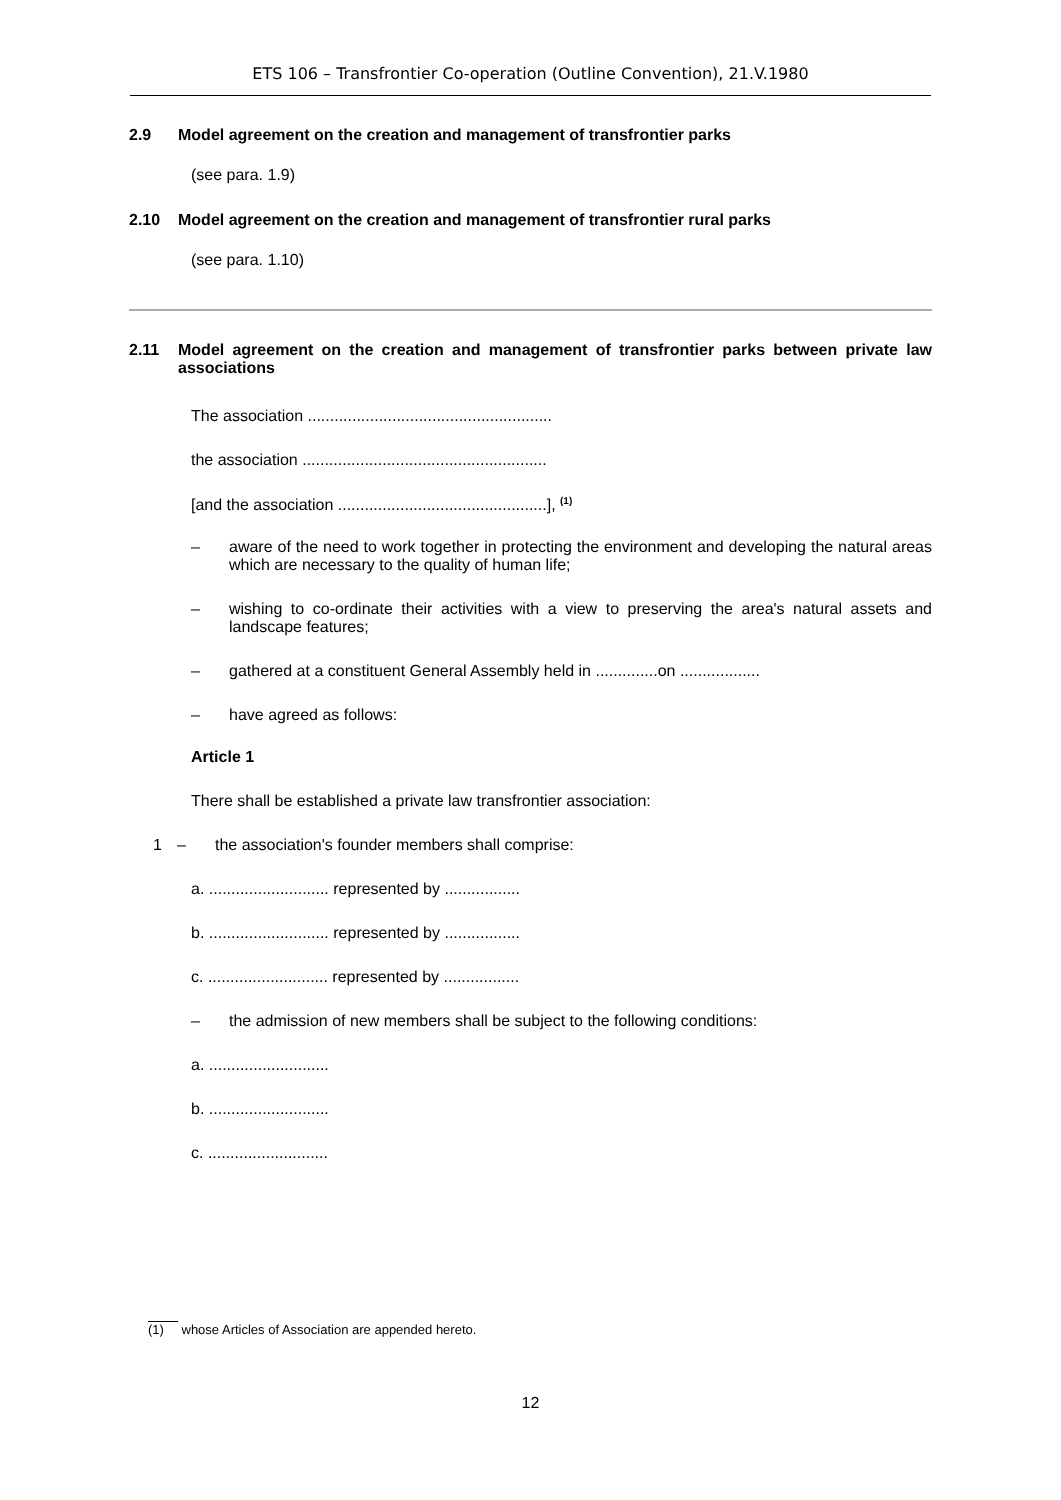ETS 106 – Transfrontier Co-operation (Outline Convention), 21.V.1980
2.9 Model agreement on the creation and management of transfrontier parks
(see para. 1.9)
2.10 Model agreement on the creation and management of transfrontier rural parks
(see para. 1.10)
2.11 Model agreement on the creation and management of transfrontier parks between private law associations
The association .......................................................
the association .......................................................
[and the association ...............................................], <sup>(1)</sup>
– aware of the need to work together in protecting the environment and developing the natural areas which are necessary to the quality of human life;
– wishing to co-ordinate their activities with a view to preserving the area's natural assets and landscape features;
– gathered at a constituent General Assembly held in ..............on ..................
– have agreed as follows:
Article 1
There shall be established a private law transfrontier association:
1 – the association's founder members shall comprise:
a. ........................... represented by .................
b. ........................... represented by .................
c. ........................... represented by .................
– the admission of new members shall be subject to the following conditions:
a. ...........................
b. ...........................
c. ...........................
(1) whose Articles of Association are appended hereto.
12